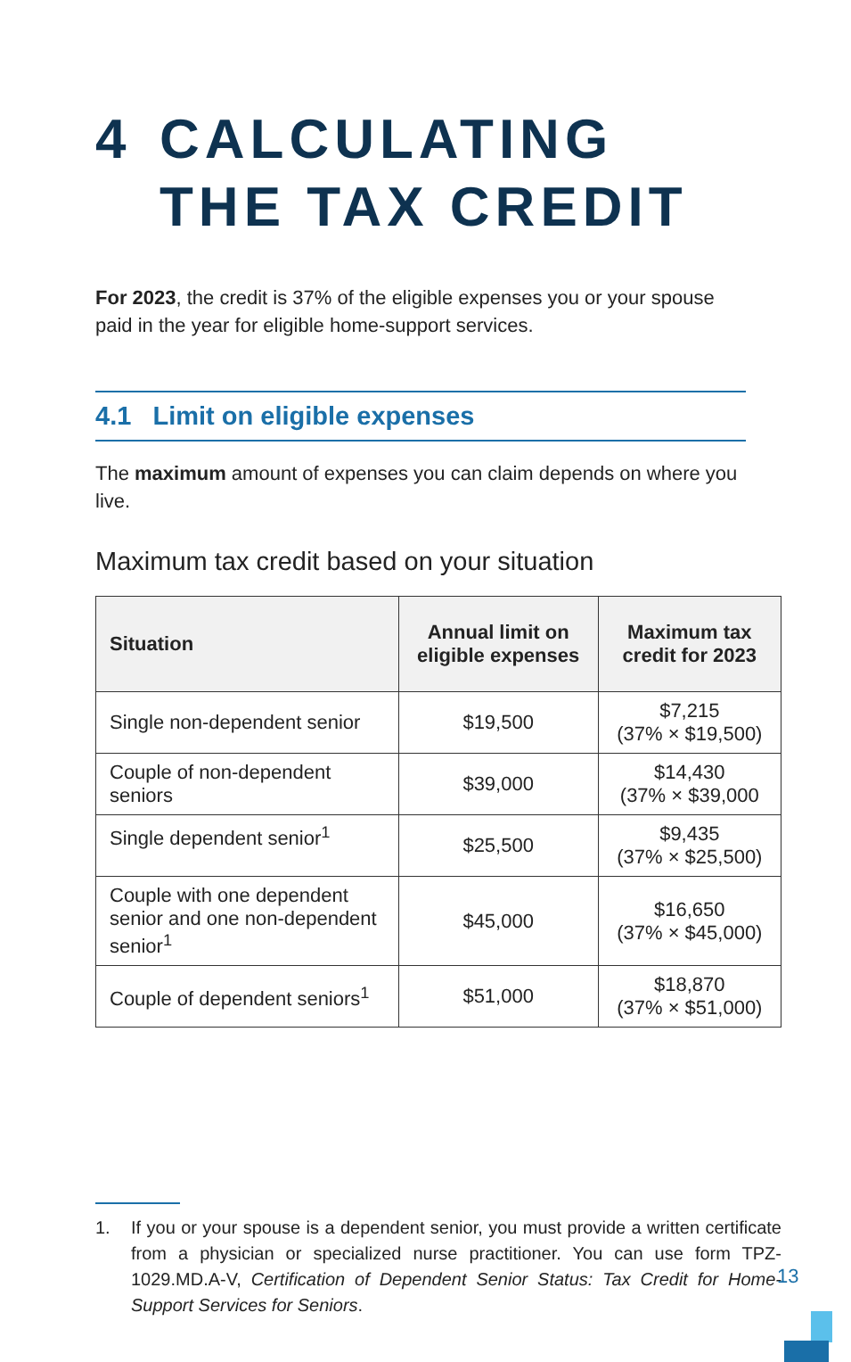4 CALCULATING
THE TAX CREDIT
For 2023, the credit is 37% of the eligible expenses you or your spouse paid in the year for eligible home-support services.
4.1 Limit on eligible expenses
The maximum amount of expenses you can claim depends on where you live.
Maximum tax credit based on your situation
| Situation | Annual limit on eligible expenses | Maximum tax credit for 2023 |
| --- | --- | --- |
| Single non-dependent senior | $19,500 | $7,215 (37% × $19,500) |
| Couple of non-dependent seniors | $39,000 | $14,430 (37% × $39,000 |
| Single dependent senior<sup>1</sup> | $25,500 | $9,435 (37% × $25,500) |
| Couple with one dependent senior and one non-dependent senior<sup>1</sup> | $45,000 | $16,650 (37% × $45,000) |
| Couple of dependent seniors<sup>1</sup> | $51,000 | $18,870 (37% × $51,000) |
1. If you or your spouse is a dependent senior, you must provide a written certificate from a physician or specialized nurse practitioner. You can use form TPZ-1029.MD.A-V, Certification of Dependent Senior Status: Tax Credit for Home-Support Services for Seniors.
13